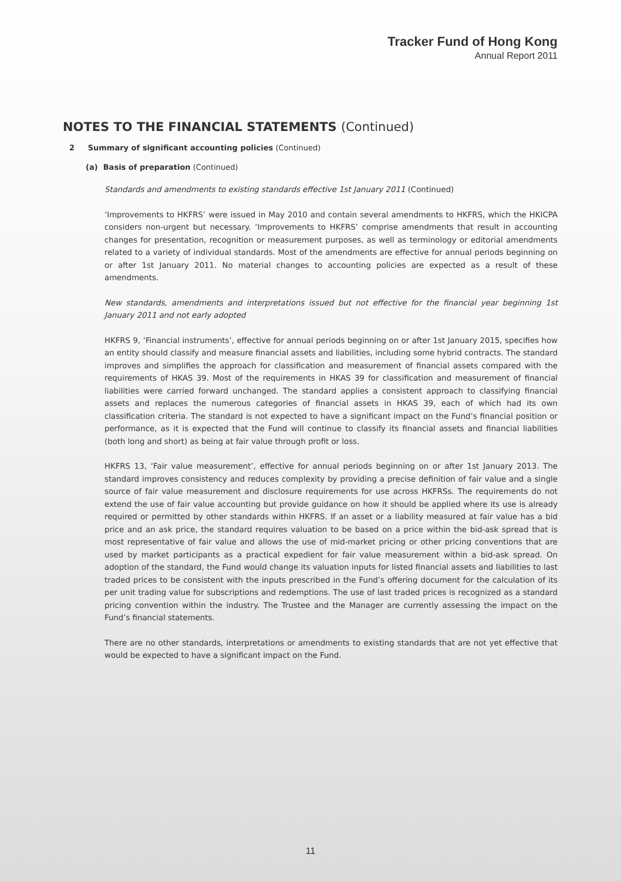Tracker Fund of Hong Kong
Annual Report 2011
NOTES TO THE FINANCIAL STATEMENTS (Continued)
2 Summary of significant accounting policies (Continued)
(a) Basis of preparation (Continued)
Standards and amendments to existing standards effective 1st January 2011 (Continued)
‘Improvements to HKFRS’ were issued in May 2010 and contain several amendments to HKFRS, which the HKICPA considers non-urgent but necessary. ‘Improvements to HKFRS’ comprise amendments that result in accounting changes for presentation, recognition or measurement purposes, as well as terminology or editorial amendments related to a variety of individual standards. Most of the amendments are effective for annual periods beginning on or after 1st January 2011. No material changes to accounting policies are expected as a result of these amendments.
New standards, amendments and interpretations issued but not effective for the financial year beginning 1st January 2011 and not early adopted
HKFRS 9, ‘Financial instruments’, effective for annual periods beginning on or after 1st January 2015, specifies how an entity should classify and measure financial assets and liabilities, including some hybrid contracts. The standard improves and simplifies the approach for classification and measurement of financial assets compared with the requirements of HKAS 39. Most of the requirements in HKAS 39 for classification and measurement of financial liabilities were carried forward unchanged. The standard applies a consistent approach to classifying financial assets and replaces the numerous categories of financial assets in HKAS 39, each of which had its own classification criteria. The standard is not expected to have a significant impact on the Fund’s financial position or performance, as it is expected that the Fund will continue to classify its financial assets and financial liabilities (both long and short) as being at fair value through profit or loss.
HKFRS 13, ‘Fair value measurement’, effective for annual periods beginning on or after 1st January 2013. The standard improves consistency and reduces complexity by providing a precise definition of fair value and a single source of fair value measurement and disclosure requirements for use across HKFRSs. The requirements do not extend the use of fair value accounting but provide guidance on how it should be applied where its use is already required or permitted by other standards within HKFRS. If an asset or a liability measured at fair value has a bid price and an ask price, the standard requires valuation to be based on a price within the bid-ask spread that is most representative of fair value and allows the use of mid-market pricing or other pricing conventions that are used by market participants as a practical expedient for fair value measurement within a bid-ask spread. On adoption of the standard, the Fund would change its valuation inputs for listed financial assets and liabilities to last traded prices to be consistent with the inputs prescribed in the Fund’s offering document for the calculation of its per unit trading value for subscriptions and redemptions. The use of last traded prices is recognized as a standard pricing convention within the industry. The Trustee and the Manager are currently assessing the impact on the Fund’s financial statements.
There are no other standards, interpretations or amendments to existing standards that are not yet effective that would be expected to have a significant impact on the Fund.
11